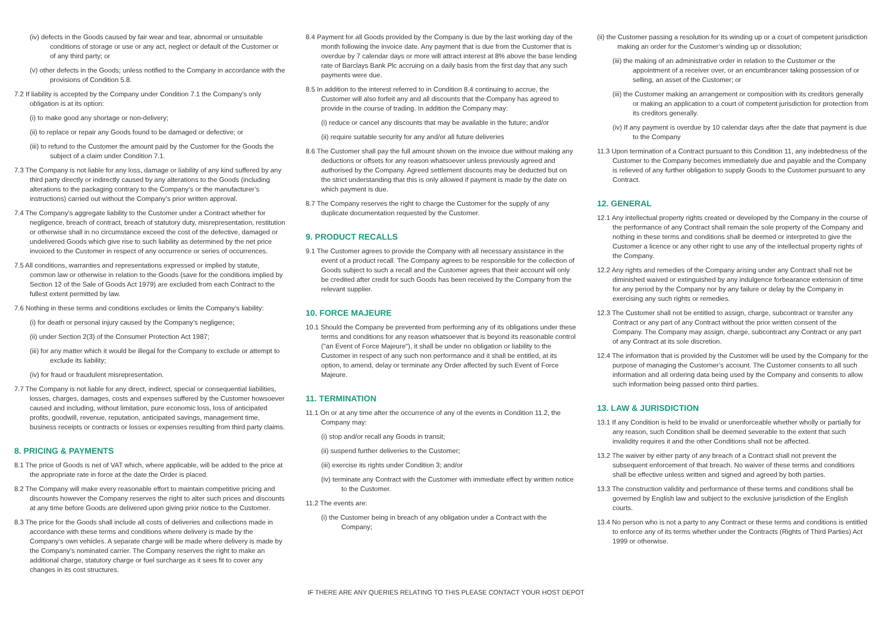(iv) defects in the Goods caused by fair wear and tear, abnormal or unsuitable conditions of storage or use or any act, neglect or default of the Customer or of any third party; or
(v) other defects in the Goods; unless notified to the Company in accordance with the provisions of Condition 5.8.
7.2 If liability is accepted by the Company under Condition 7.1 the Company’s only obligation is at its option:
(i) to make good any shortage or non-delivery;
(ii) to replace or repair any Goods found to be damaged or defective; or
(iii) to refund to the Customer the amount paid by the Customer for the Goods the subject of a claim under Condition 7.1.
7.3 The Company is not liable for any loss, damage or liability of any kind suffered by any third party directly or indirectly caused by any alterations to the Goods (including alterations to the packaging contrary to the Company’s or the manufacturer’s instructions) carried out without the Company’s prior written approval.
7.4 The Company’s aggregate liability to the Customer under a Contract whether for negligence, breach of contract, breach of statutory duty, misrepresentation, restitution or otherwise shall in no circumstance exceed the cost of the defective, damaged or undelivered Goods which give rise to such liability as determined by the net price invoiced to the Customer in respect of any occurrence or series of occurrences.
7.5 All conditions, warranties and representations expressed or implied by statute, common law or otherwise in relation to the Goods (save for the conditions implied by Section 12 of the Sale of Goods Act 1979) are excluded from each Contract to the fullest extent permitted by law.
7.6 Nothing in these terms and conditions excludes or limits the Company’s liability:
(i) for death or personal injury caused by the Company’s negligence;
(ii) under Section 2(3) of the Consumer Protection Act 1987;
(iii) for any matter which it would be illegal for the Company to exclude or attempt to exclude its liability;
(iv) for fraud or fraudulent misrepresentation.
7.7 The Company is not liable for any direct, indirect, special or consequential liabilities, losses, charges, damages, costs and expenses suffered by the Customer howsoever caused and including, without limitation, pure economic loss, loss of anticipated profits, goodwill, revenue, reputation, anticipated savings, management time, business receipts or contracts or losses or expenses resulting from third party claims.
8. PRICING & PAYMENTS
8.1 The price of Goods is net of VAT which, where applicable, will be added to the price at the appropriate rate in force at the date the Order is placed.
8.2 The Company will make every reasonable effort to maintain competitive pricing and discounts however the Company reserves the right to alter such prices and discounts at any time before Goods are delivered upon giving prior notice to the Customer.
8.3 The price for the Goods shall include all costs of deliveries and collections made in accordance with these terms and conditions where delivery is made by the Company’s own vehicles. A separate charge will be made where delivery is made by the Company’s nominated carrier. The Company reserves the right to make an additional charge, statutory charge or fuel surcharge as it sees fit to cover any changes in its cost structures.
8.4 Payment for all Goods provided by the Company is due by the last working day of the month following the invoice date. Any payment that is due from the Customer that is overdue by 7 calendar days or more will attract interest at 8% above the base lending rate of Barclays Bank Plc accruing on a daily basis from the first day that any such payments were due.
8.5 In addition to the interest referred to in Condition 8.4 continuing to accrue, the Customer will also forfeit any and all discounts that the Company has agreed to provide in the course of trading. In addition the Company may:
(i) reduce or cancel any discounts that may be available in the future; and/or
(ii) require suitable security for any and/or all future deliveries
8.6 The Customer shall pay the full amount shown on the invoice due without making any deductions or offsets for any reason whatsoever unless previously agreed and authorised by the Company. Agreed settlement discounts may be deducted but on the strict understanding that this is only allowed if payment is made by the date on which payment is due.
8.7 The Company reserves the right to charge the Customer for the supply of any duplicate documentation requested by the Customer.
9. PRODUCT RECALLS
9.1 The Customer agrees to provide the Company with all necessary assistance in the event of a product recall. The Company agrees to be responsible for the collection of Goods subject to such a recall and the Customer agrees that their account will only be credited after credit for such Goods has been received by the Company from the relevant supplier.
10. FORCE MAJEURE
10.1 Should the Company be prevented from performing any of its obligations under these terms and conditions for any reason whatsoever that is beyond its reasonable control ("an Event of Force Majeure"), it shall be under no obligation or liability to the Customer in respect of any such non performance and it shall be entitled, at its option, to amend, delay or terminate any Order affected by such Event of Force Majeure.
11. TERMINATION
11.1 On or at any time after the occurrence of any of the events in Condition 11.2, the Company may:
(i) stop and/or recall any Goods in transit;
(ii) suspend further deliveries to the Customer;
(iii) exercise its rights under Condition 3; and/or
(iv) terminate any Contract with the Customer with immediate effect by written notice to the Customer.
11.2 The events are:
(i) the Customer being in breach of any obligation under a Contract with the Company;
(ii) the Customer passing a resolution for its winding up or a court of competent jurisdiction making an order for the Customer’s winding up or dissolution;
(iii) the making of an administrative order in relation to the Customer or the appointment of a receiver over, or an encumbrancer taking possession of or selling, an asset of the Customer; or
(iii) the Customer making an arrangement or composition with its creditors generally or making an application to a court of competent jurisdiction for protection from its creditors generally.
(iv) If any payment is overdue by 10 calendar days after the date that payment is due to the Company
11.3 Upon termination of a Contract pursuant to this Condition 11, any indebtedness of the Customer to the Company becomes immediately due and payable and the Company is relieved of any further obligation to supply Goods to the Customer pursuant to any Contract.
12. GENERAL
12.1 Any intellectual property rights created or developed by the Company in the course of the performance of any Contract shall remain the sole property of the Company and nothing in these terms and conditions shall be deemed or interpreted to give the Customer a licence or any other right to use any of the intellectual property rights of the Company.
12.2 Any rights and remedies of the Company arising under any Contract shall not be diminished waived or extinguished by any indulgence forbearance extension of time for any period by the Company nor by any failure or delay by the Company in exercising any such rights or remedies.
12.3 The Customer shall not be entitled to assign, charge, subcontract or transfer any Contract or any part of any Contract without the prior written consent of the Company. The Company may assign, charge, subcontract any Contract or any part of any Contract at its sole discretion.
12.4 The information that is provided by the Customer will be used by the Company for the purpose of managing the Customer’s account. The Customer consents to all such information and all ordering data being used by the Company and consents to allow such information being passed onto third parties.
13. LAW & JURISDICTION
13.1 If any Condition is held to be invalid or unenforceable whether wholly or partially for any reason, such Condition shall be deemed severable to the extent that such invalidity requires it and the other Conditions shall not be affected.
13.2 The waiver by either party of any breach of a Contract shall not prevent the subsequent enforcement of that breach. No waiver of these terms and conditions shall be effective unless written and signed and agreed by both parties.
13.3 The construction validity and performance of these terms and conditions shall be governed by English law and subject to the exclusive jurisdiction of the English courts.
13.4 No person who is not a party to any Contract or these terms and conditions is entitled to enforce any of its terms whether under the Contracts (Rights of Third Parties) Act 1999 or otherwise.
IF THERE ARE ANY QUERIES RELATING TO THIS PLEASE CONTACT YOUR HOST DEPOT